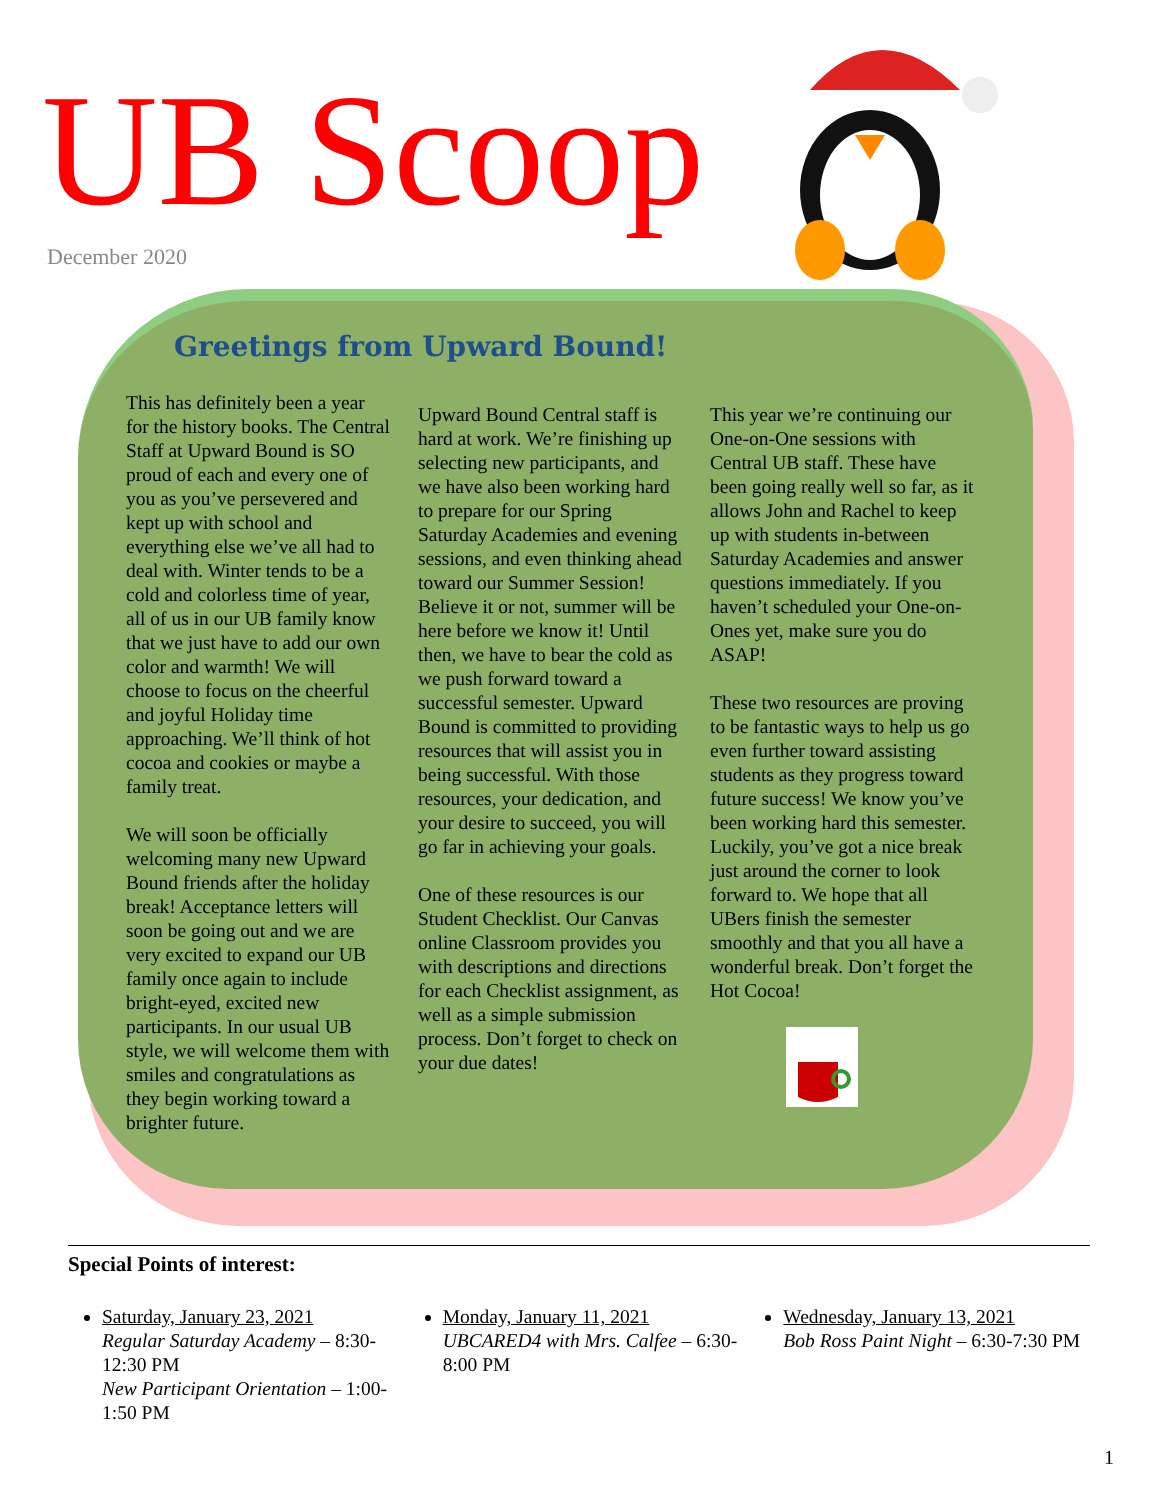UB Scoop December 2020
Greetings from Upward Bound!
This has definitely been a year for the history books. The Central Staff at Upward Bound is SO proud of each and every one of you as you’ve persevered and kept up with school and everything else we’ve all had to deal with. Winter tends to be a cold and colorless time of year, all of us in our UB family know that we just have to add our own color and warmth! We will choose to focus on the cheerful and joyful Holiday time approaching. We’ll think of hot cocoa and cookies or maybe a family treat.
We will soon be officially welcoming many new Upward Bound friends after the holiday break! Acceptance letters will soon be going out and we are very excited to expand our UB family once again to include bright-eyed, excited new participants. In our usual UB style, we will welcome them with smiles and congratulations as they begin working toward a brighter future.
Upward Bound Central staff is hard at work. We’re finishing up selecting new participants, and we have also been working hard to prepare for our Spring Saturday Academies and evening sessions, and even thinking ahead toward our Summer Session! Believe it or not, summer will be here before we know it! Until then, we have to bear the cold as we push forward toward a successful semester. Upward Bound is committed to providing resources that will assist you in being successful. With those resources, your dedication, and your desire to succeed, you will go far in achieving your goals.
One of these resources is our Student Checklist. Our Canvas online Classroom provides you with descriptions and directions for each Checklist assignment, as well as a simple submission process. Don’t forget to check on your due dates!
This year we’re continuing our One-on-One sessions with Central UB staff. These have been going really well so far, as it allows John and Rachel to keep up with students in-between Saturday Academies and answer questions immediately. If you haven’t scheduled your One-on-Ones yet, make sure you do ASAP!
These two resources are proving to be fantastic ways to help us go even further toward assisting students as they progress toward future success! We know you’ve been working hard this semester. Luckily, you’ve got a nice break just around the corner to look forward to. We hope that all UBers finish the semester smoothly and that you all have a wonderful break. Don’t forget the Hot Cocoa!
Special Points of interest:
Saturday, January 23, 2021
Regular Saturday Academy – 8:30-12:30 PM
New Participant Orientation – 1:00-1:50 PM
Monday, January 11, 2021
UBCARED4 with Mrs. Calfee – 6:30-8:00 PM
Wednesday, January 13, 2021
Bob Ross Paint Night – 6:30-7:30 PM
1